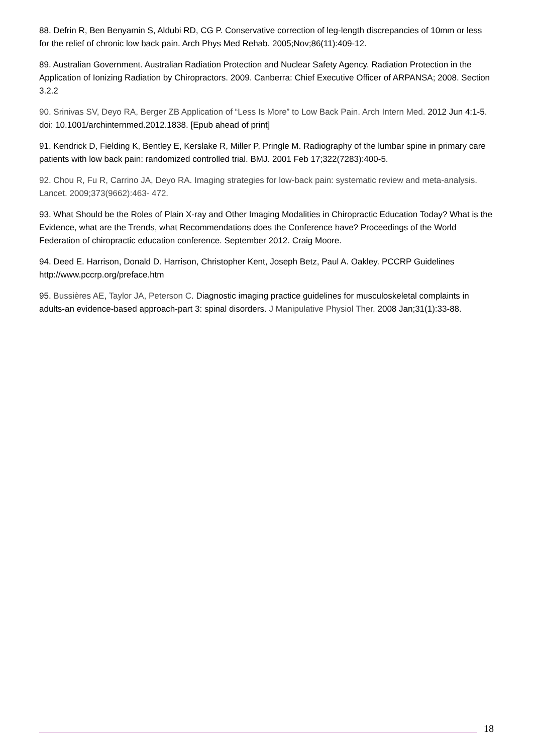88. Defrin R, Ben Benyamin S, Aldubi RD, CG P. Conservative correction of leg-length discrepancies of 10mm or less for the relief of chronic low back pain. Arch Phys Med Rehab. 2005;Nov;86(11):409-12.
89. Australian Government. Australian Radiation Protection and Nuclear Safety Agency. Radiation Protection in the Application of Ionizing Radiation by Chiropractors. 2009. Canberra: Chief Executive Officer of ARPANSA; 2008. Section 3.2.2
90. Srinivas SV, Deyo RA, Berger ZB Application of “Less Is More” to Low Back Pain. Arch Intern Med. 2012 Jun 4:1-5. doi: 10.1001/archinternmed.2012.1838. [Epub ahead of print]
91. Kendrick D, Fielding K, Bentley E, Kerslake R, Miller P, Pringle M. Radiography of the lumbar spine in primary care patients with low back pain: randomized controlled trial. BMJ. 2001 Feb 17;322(7283):400-5.
92. Chou R, Fu R, Carrino JA, Deyo RA. Imaging strategies for low-back pain: systematic review and meta-analysis. Lancet. 2009;373(9662):463- 472.
93. What Should be the Roles of Plain X-ray and Other Imaging Modalities in Chiropractic Education Today? What is the Evidence, what are the Trends, what Recommendations does the Conference have? Proceedings of the World Federation of chiropractic education conference. September 2012. Craig Moore.
94. Deed E. Harrison, Donald D. Harrison, Christopher Kent, Joseph Betz, Paul A. Oakley. PCCRP Guidelines http://www.pccrp.org/preface.htm
95. Bussières AE, Taylor JA, Peterson C. Diagnostic imaging practice guidelines for musculoskeletal complaints in adults-an evidence-based approach-part 3: spinal disorders. J Manipulative Physiol Ther. 2008 Jan;31(1):33-88.
18